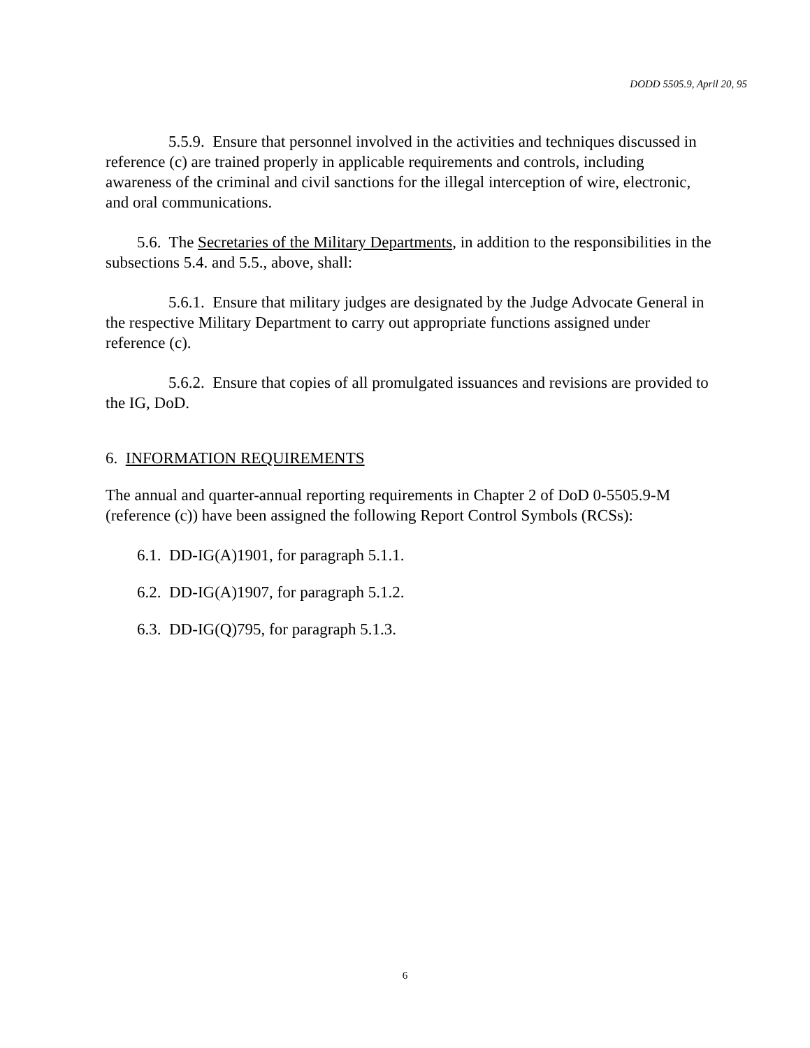DODD 5505.9, April 20, 95
5.5.9. Ensure that personnel involved in the activities and techniques discussed in reference (c) are trained properly in applicable requirements and controls, including awareness of the criminal and civil sanctions for the illegal interception of wire, electronic, and oral communications.
5.6. The Secretaries of the Military Departments, in addition to the responsibilities in the subsections 5.4. and 5.5., above, shall:
5.6.1. Ensure that military judges are designated by the Judge Advocate General in the respective Military Department to carry out appropriate functions assigned under reference (c).
5.6.2. Ensure that copies of all promulgated issuances and revisions are provided to the IG, DoD.
6. INFORMATION REQUIREMENTS
The annual and quarter-annual reporting requirements in Chapter 2 of DoD 0-5505.9-M (reference (c)) have been assigned the following Report Control Symbols (RCSs):
6.1. DD-IG(A)1901, for paragraph 5.1.1.
6.2. DD-IG(A)1907, for paragraph 5.1.2.
6.3. DD-IG(Q)795, for paragraph 5.1.3.
6